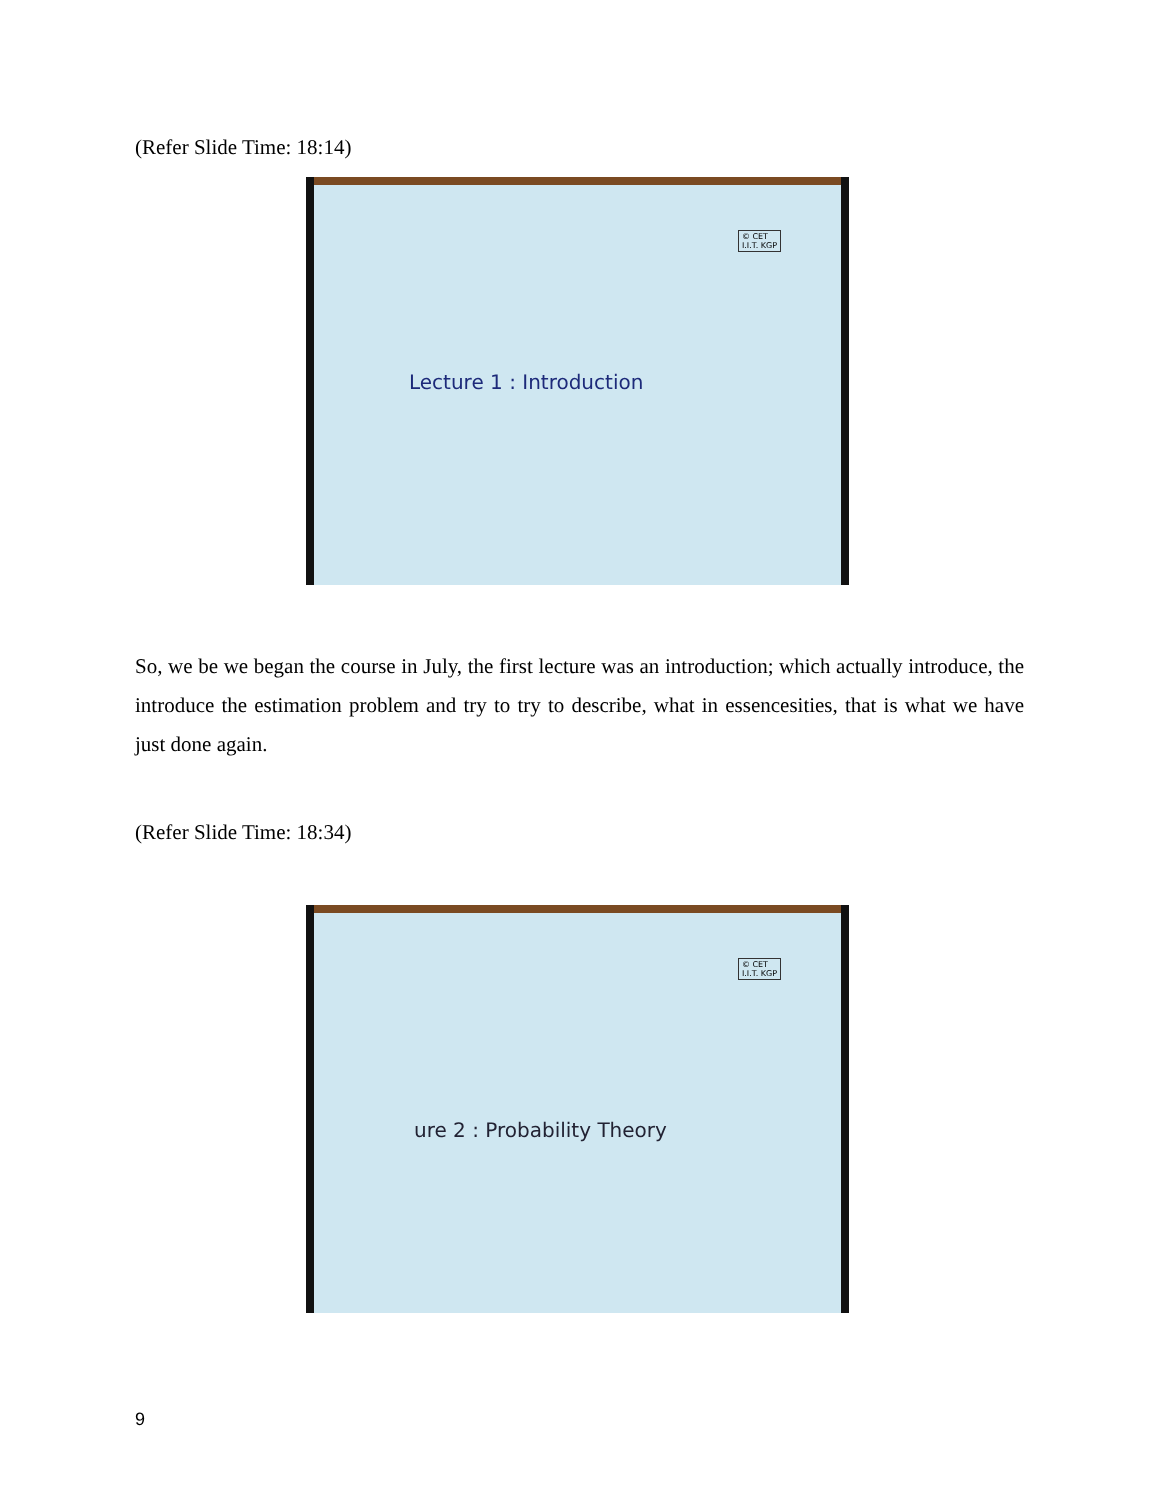(Refer Slide Time: 18:14)
© CET
I.I.T. KGP
Lecture 1 : Introduction
So, we be we began the course in July, the first lecture was an introduction; which actually introduce, the introduce the estimation problem and try to try to describe, what in essencesities, that is what we have just done again.
(Refer Slide Time: 18:34)
© CET
I.I.T. KGP
ure 2 : Probability Theory
9